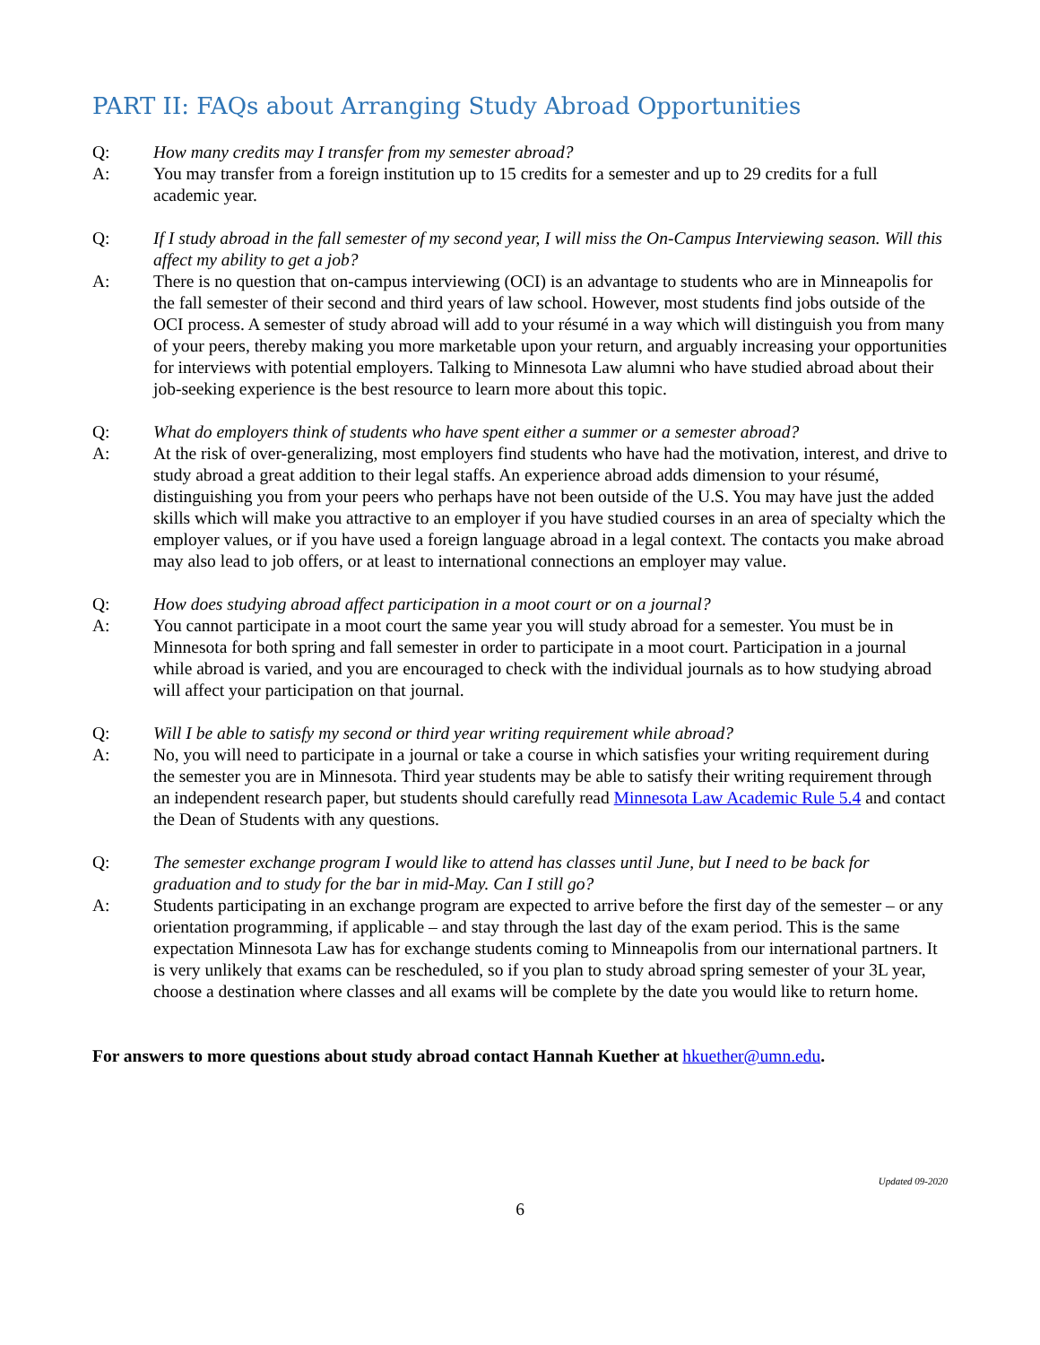PART II: FAQs about Arranging Study Abroad Opportunities
Q: How many credits may I transfer from my semester abroad?
A: You may transfer from a foreign institution up to 15 credits for a semester and up to 29 credits for a full academic year.
Q: If I study abroad in the fall semester of my second year, I will miss the On-Campus Interviewing season. Will this affect my ability to get a job?
A: There is no question that on-campus interviewing (OCI) is an advantage to students who are in Minneapolis for the fall semester of their second and third years of law school. However, most students find jobs outside of the OCI process. A semester of study abroad will add to your résumé in a way which will distinguish you from many of your peers, thereby making you more marketable upon your return, and arguably increasing your opportunities for interviews with potential employers. Talking to Minnesota Law alumni who have studied abroad about their job-seeking experience is the best resource to learn more about this topic.
Q: What do employers think of students who have spent either a summer or a semester abroad?
A: At the risk of over-generalizing, most employers find students who have had the motivation, interest, and drive to study abroad a great addition to their legal staffs. An experience abroad adds dimension to your résumé, distinguishing you from your peers who perhaps have not been outside of the U.S. You may have just the added skills which will make you attractive to an employer if you have studied courses in an area of specialty which the employer values, or if you have used a foreign language abroad in a legal context. The contacts you make abroad may also lead to job offers, or at least to international connections an employer may value.
Q: How does studying abroad affect participation in a moot court or on a journal?
A: You cannot participate in a moot court the same year you will study abroad for a semester. You must be in Minnesota for both spring and fall semester in order to participate in a moot court. Participation in a journal while abroad is varied, and you are encouraged to check with the individual journals as to how studying abroad will affect your participation on that journal.
Q: Will I be able to satisfy my second or third year writing requirement while abroad?
A: No, you will need to participate in a journal or take a course in which satisfies your writing requirement during the semester you are in Minnesota. Third year students may be able to satisfy their writing requirement through an independent research paper, but students should carefully read Minnesota Law Academic Rule 5.4 and contact the Dean of Students with any questions.
Q: The semester exchange program I would like to attend has classes until June, but I need to be back for graduation and to study for the bar in mid-May. Can I still go?
A: Students participating in an exchange program are expected to arrive before the first day of the semester – or any orientation programming, if applicable – and stay through the last day of the exam period. This is the same expectation Minnesota Law has for exchange students coming to Minneapolis from our international partners. It is very unlikely that exams can be rescheduled, so if you plan to study abroad spring semester of your 3L year, choose a destination where classes and all exams will be complete by the date you would like to return home.
For answers to more questions about study abroad contact Hannah Kuether at hkuether@umn.edu.
Updated 09-2020
6